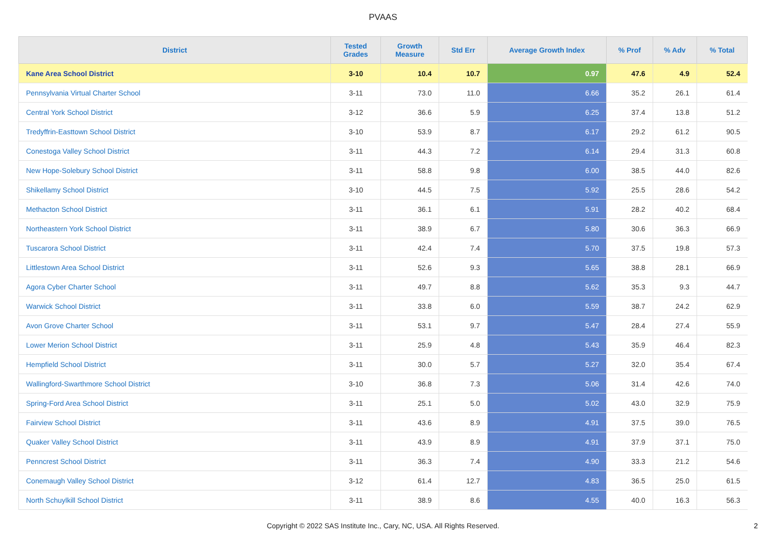PVAAS
| District | Tested Grades | Growth Measure | Std Err | Average Growth Index | % Prof | % Adv | % Total |
| --- | --- | --- | --- | --- | --- | --- | --- |
| Kane Area School District | 3-10 | 10.4 | 10.7 | 0.97 | 47.6 | 4.9 | 52.4 |
| Pennsylvania Virtual Charter School | 3-11 | 73.0 | 11.0 | 6.66 | 35.2 | 26.1 | 61.4 |
| Central York School District | 3-12 | 36.6 | 5.9 | 6.25 | 37.4 | 13.8 | 51.2 |
| Tredyffrin-Easttown School District | 3-10 | 53.9 | 8.7 | 6.17 | 29.2 | 61.2 | 90.5 |
| Conestoga Valley School District | 3-11 | 44.3 | 7.2 | 6.14 | 29.4 | 31.3 | 60.8 |
| New Hope-Solebury School District | 3-11 | 58.8 | 9.8 | 6.00 | 38.5 | 44.0 | 82.6 |
| Shikellamy School District | 3-10 | 44.5 | 7.5 | 5.92 | 25.5 | 28.6 | 54.2 |
| Methacton School District | 3-11 | 36.1 | 6.1 | 5.91 | 28.2 | 40.2 | 68.4 |
| Northeastern York School District | 3-11 | 38.9 | 6.7 | 5.80 | 30.6 | 36.3 | 66.9 |
| Tuscarora School District | 3-11 | 42.4 | 7.4 | 5.70 | 37.5 | 19.8 | 57.3 |
| Littlestown Area School District | 3-11 | 52.6 | 9.3 | 5.65 | 38.8 | 28.1 | 66.9 |
| Agora Cyber Charter School | 3-11 | 49.7 | 8.8 | 5.62 | 35.3 | 9.3 | 44.7 |
| Warwick School District | 3-11 | 33.8 | 6.0 | 5.59 | 38.7 | 24.2 | 62.9 |
| Avon Grove Charter School | 3-11 | 53.1 | 9.7 | 5.47 | 28.4 | 27.4 | 55.9 |
| Lower Merion School District | 3-11 | 25.9 | 4.8 | 5.43 | 35.9 | 46.4 | 82.3 |
| Hempfield School District | 3-11 | 30.0 | 5.7 | 5.27 | 32.0 | 35.4 | 67.4 |
| Wallingford-Swarthmore School District | 3-10 | 36.8 | 7.3 | 5.06 | 31.4 | 42.6 | 74.0 |
| Spring-Ford Area School District | 3-11 | 25.1 | 5.0 | 5.02 | 43.0 | 32.9 | 75.9 |
| Fairview School District | 3-11 | 43.6 | 8.9 | 4.91 | 37.5 | 39.0 | 76.5 |
| Quaker Valley School District | 3-11 | 43.9 | 8.9 | 4.91 | 37.9 | 37.1 | 75.0 |
| Penncrest School District | 3-11 | 36.3 | 7.4 | 4.90 | 33.3 | 21.2 | 54.6 |
| Conemaugh Valley School District | 3-12 | 61.4 | 12.7 | 4.83 | 36.5 | 25.0 | 61.5 |
| North Schuylkill School District | 3-11 | 38.9 | 8.6 | 4.55 | 40.0 | 16.3 | 56.3 |
Copyright © 2022 SAS Institute Inc., Cary, NC, USA. All Rights Reserved.
2